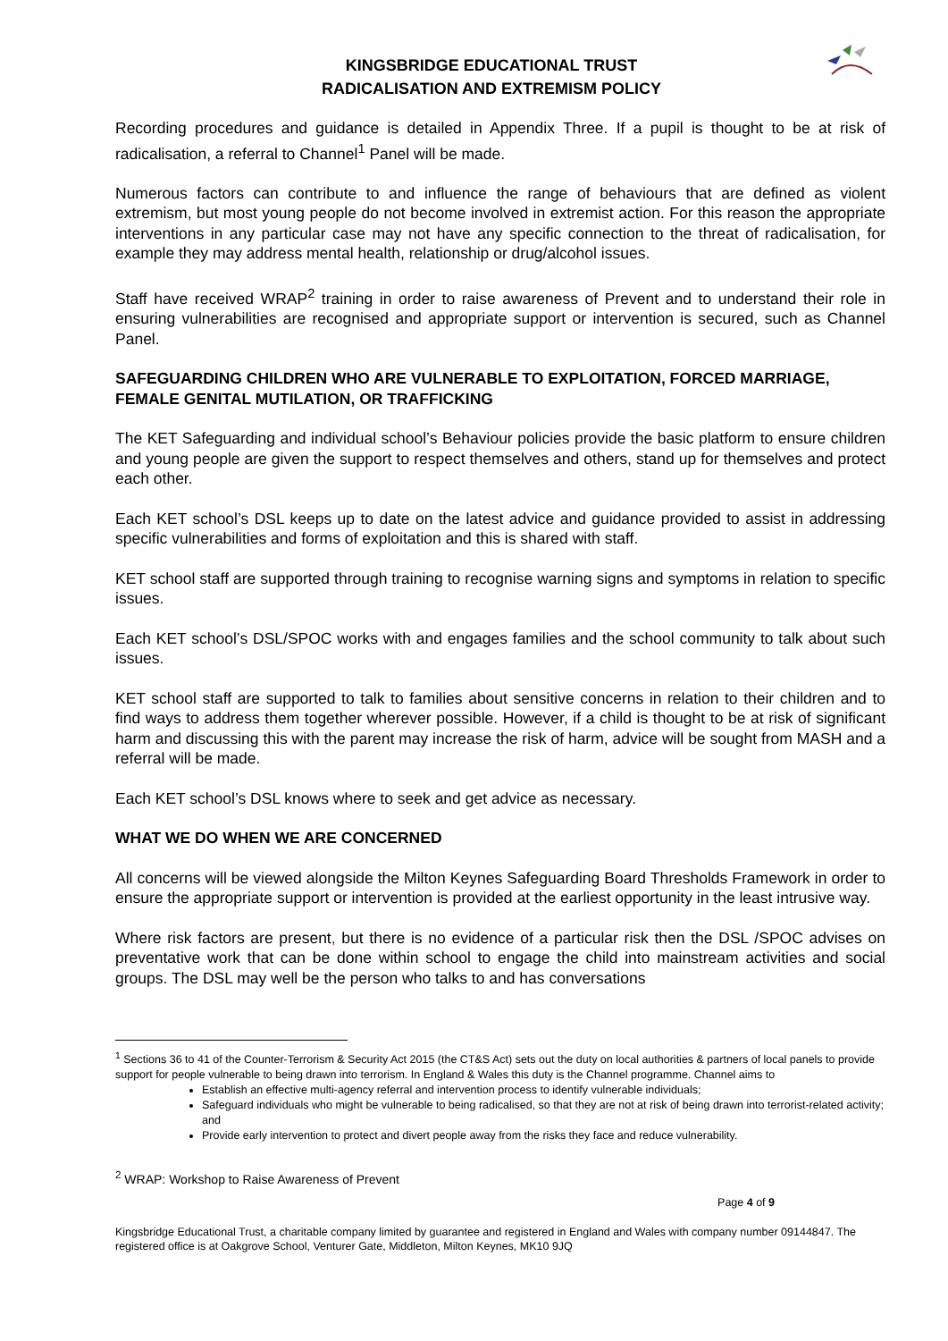KINGSBRIDGE EDUCATIONAL TRUST
RADICALISATION AND EXTREMISM POLICY
Recording procedures and guidance is detailed in Appendix Three. If a pupil is thought to be at risk of radicalisation, a referral to Channel<sup>1</sup> Panel will be made.
Numerous factors can contribute to and influence the range of behaviours that are defined as violent extremism, but most young people do not become involved in extremist action. For this reason the appropriate interventions in any particular case may not have any specific connection to the threat of radicalisation, for example they may address mental health, relationship or drug/alcohol issues.
Staff have received WRAP<sup>2</sup> training in order to raise awareness of Prevent and to understand their role in ensuring vulnerabilities are recognised and appropriate support or intervention is secured, such as Channel Panel.
SAFEGUARDING CHILDREN WHO ARE VULNERABLE TO EXPLOITATION, FORCED MARRIAGE, FEMALE GENITAL MUTILATION, OR TRAFFICKING
The KET Safeguarding and individual school’s Behaviour policies provide the basic platform to ensure children and young people are given the support to respect themselves and others, stand up for themselves and protect each other.
Each KET school’s DSL keeps up to date on the latest advice and guidance provided to assist in addressing specific vulnerabilities and forms of exploitation and this is shared with staff.
KET school staff are supported through training to recognise warning signs and symptoms in relation to specific issues.
Each KET school’s DSL/SPOC works with and engages families and the school community to talk about such issues.
KET school staff are supported to talk to families about sensitive concerns in relation to their children and to find ways to address them together wherever possible. However, if a child is thought to be at risk of significant harm and discussing this with the parent may increase the risk of harm, advice will be sought from MASH and a referral will be made.
Each KET school’s DSL knows where to seek and get advice as necessary.
WHAT WE DO WHEN WE ARE CONCERNED
All concerns will be viewed alongside the Milton Keynes Safeguarding Board Thresholds Framework in order to ensure the appropriate support or intervention is provided at the earliest opportunity in the least intrusive way.
Where risk factors are present, but there is no evidence of a particular risk then the DSL /SPOC advises on preventative work that can be done within school to engage the child into mainstream activities and social groups. The DSL may well be the person who talks to and has conversations
<sup>1</sup> Sections 36 to 41 of the Counter-Terrorism & Security Act 2015 (the CT&S Act) sets out the duty on local authorities & partners of local panels to provide support for people vulnerable to being drawn into terrorism. In England & Wales this duty is the Channel programme. Channel aims to
Establish an effective multi-agency referral and intervention process to identify vulnerable individuals;
Safeguard individuals who might be vulnerable to being radicalised, so that they are not at risk of being drawn into terrorist-related activity; and
Provide early intervention to protect and divert people away from the risks they face and reduce vulnerability.
<sup>2</sup> WRAP: Workshop to Raise Awareness of Prevent
Page 4 of 9
Kingsbridge Educational Trust, a charitable company limited by guarantee and registered in England and Wales with company number 09144847. The registered office is at Oakgrove School, Venturer Gate, Middleton, Milton Keynes, MK10 9JQ